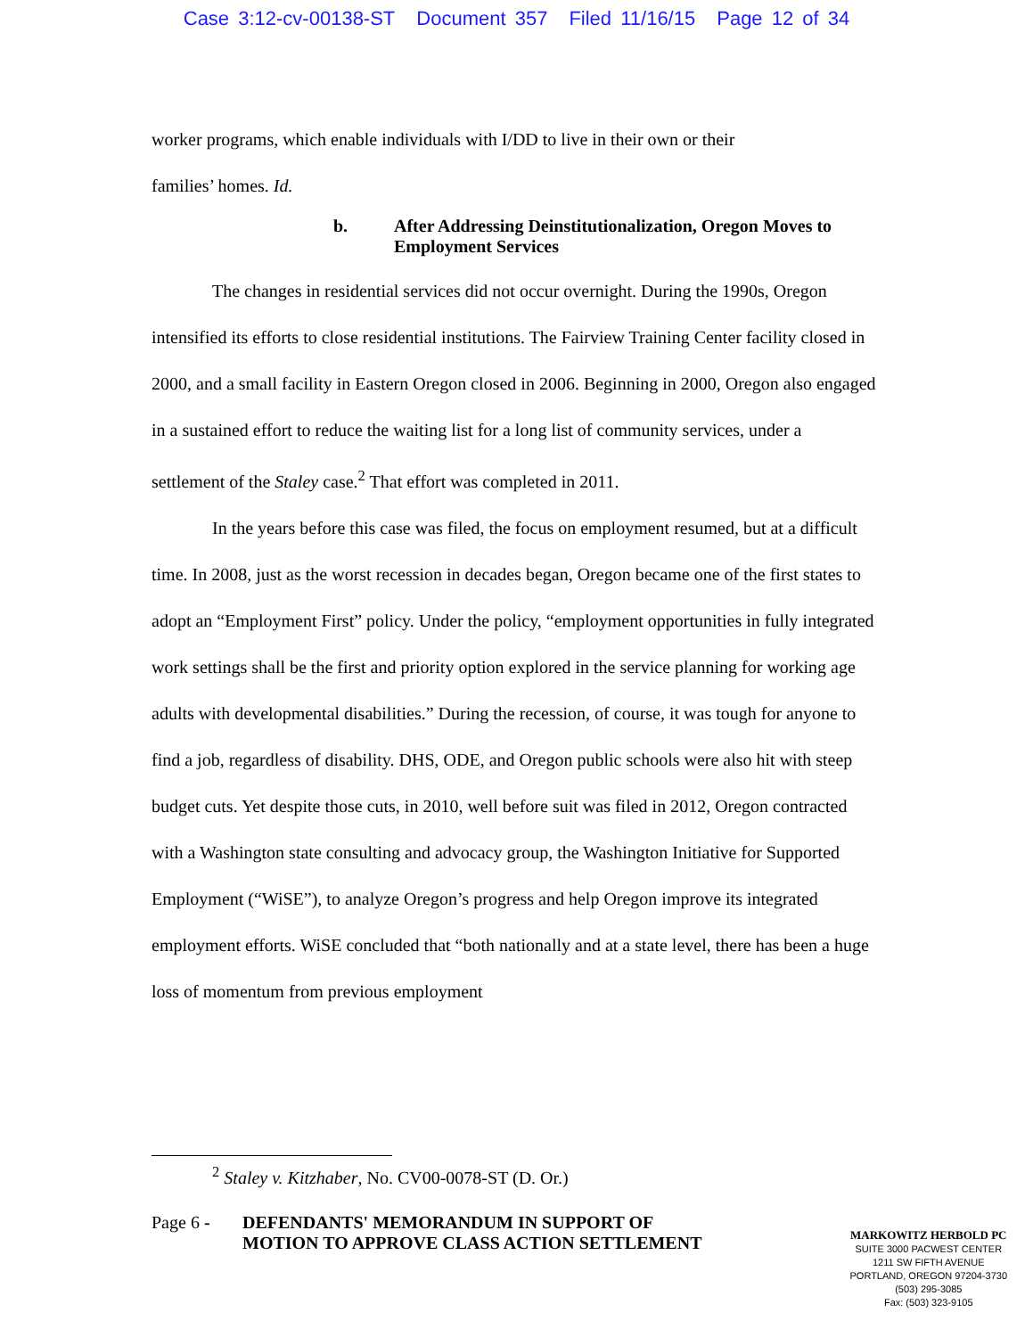Case 3:12-cv-00138-ST Document 357 Filed 11/16/15 Page 12 of 34
worker programs, which enable individuals with I/DD to live in their own or their
families’ homes. Id.
b. After Addressing Deinstitutionalization, Oregon Moves to Employment Services
The changes in residential services did not occur overnight. During the 1990s, Oregon intensified its efforts to close residential institutions. The Fairview Training Center facility closed in 2000, and a small facility in Eastern Oregon closed in 2006. Beginning in 2000, Oregon also engaged in a sustained effort to reduce the waiting list for a long list of community services, under a settlement of the Staley case.<sup>2</sup> That effort was completed in 2011.
In the years before this case was filed, the focus on employment resumed, but at a difficult time. In 2008, just as the worst recession in decades began, Oregon became one of the first states to adopt an “Employment First” policy. Under the policy, “employment opportunities in fully integrated work settings shall be the first and priority option explored in the service planning for working age adults with developmental disabilities.” During the recession, of course, it was tough for anyone to find a job, regardless of disability. DHS, ODE, and Oregon public schools were also hit with steep budget cuts. Yet despite those cuts, in 2010, well before suit was filed in 2012, Oregon contracted with a Washington state consulting and advocacy group, the Washington Initiative for Supported Employment (“WiSE”), to analyze Oregon’s progress and help Oregon improve its integrated employment efforts. WiSE concluded that “both nationally and at a state level, there has been a huge loss of momentum from previous employment
<sup>2</sup> Staley v. Kitzhaber, No. CV00-0078-ST (D. Or.)
Page 6 -
DEFENDANTS' MEMORANDUM IN SUPPORT OF MOTION TO APPROVE CLASS ACTION SETTLEMENT
MARKOWITZ HERBOLD PC
SUITE 3000 PACWEST CENTER
1211 SW FIFTH AVENUE
PORTLAND, OREGON 97204-3730
(503) 295-3085
Fax: (503) 323-9105